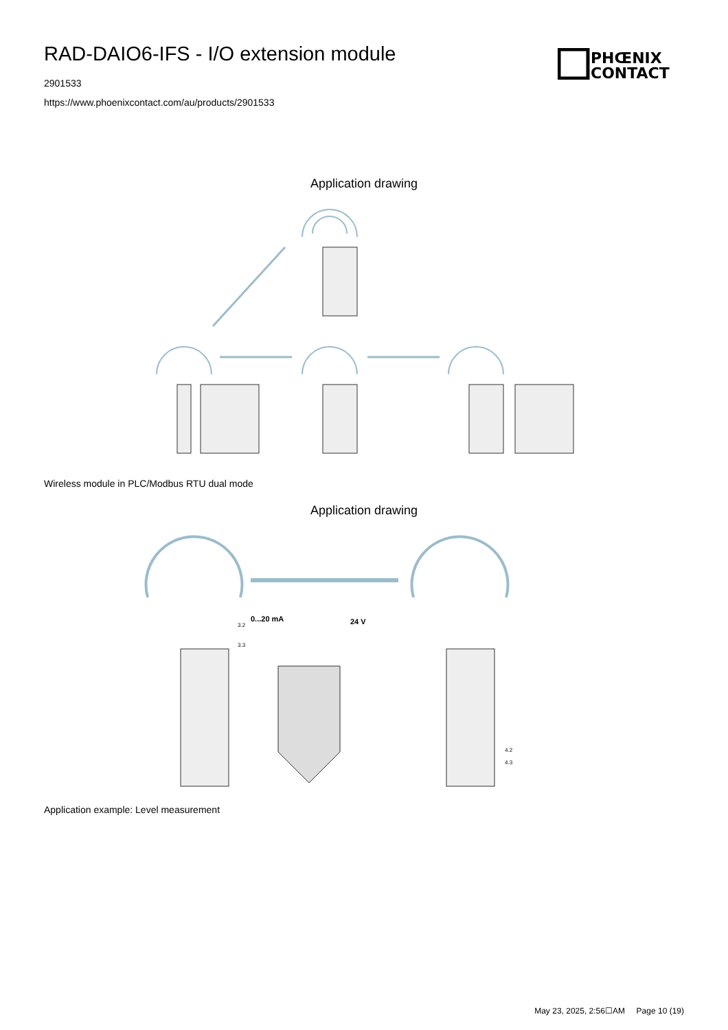RAD-DAIO6-IFS - I/O extension module
2901533
https://www.phoenixcontact.com/au/products/2901533
PHŒNIX
CONTACT
Application drawing
Wireless module in PLC/Modbus RTU dual mode
Application drawing
0...20 mA
24 V
3.2
3.3
4.2
4.3
Application example: Level measurement
May 23, 2025, 2:56☐AM Page 10 (19)